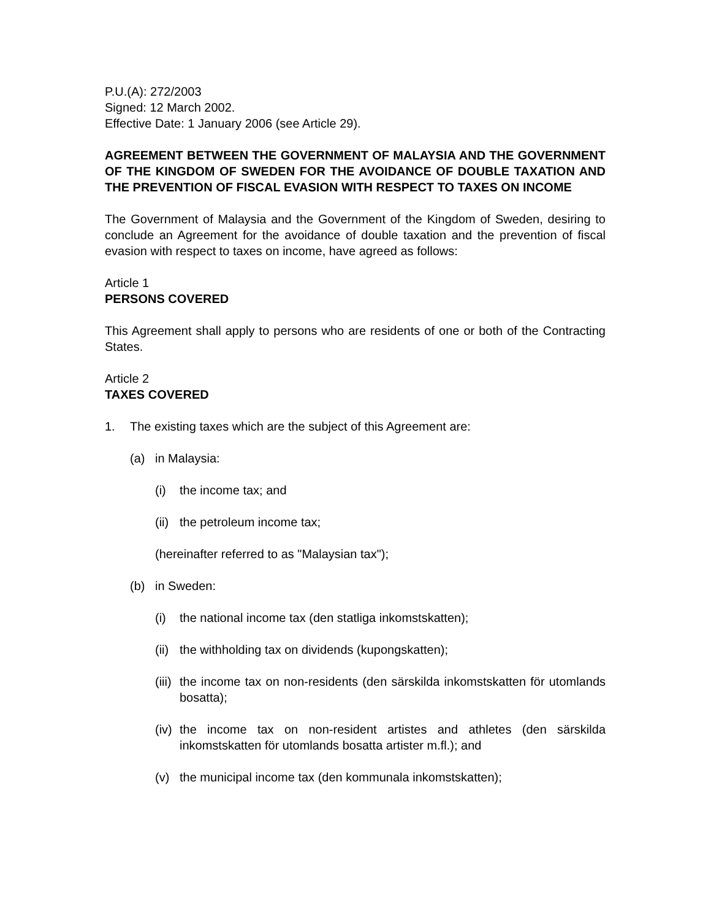P.U.(A): 272/2003
Signed: 12 March 2002.
Effective Date: 1 January 2006 (see Article 29).
AGREEMENT BETWEEN THE GOVERNMENT OF MALAYSIA AND THE GOVERNMENT OF THE KINGDOM OF SWEDEN FOR THE AVOIDANCE OF DOUBLE TAXATION AND THE PREVENTION OF FISCAL EVASION WITH RESPECT TO TAXES ON INCOME
The Government of Malaysia and the Government of the Kingdom of Sweden, desiring to conclude an Agreement for the avoidance of double taxation and the prevention of fiscal evasion with respect to taxes on income, have agreed as follows:
Article 1
PERSONS COVERED
This Agreement shall apply to persons who are residents of one or both of the Contracting States.
Article 2
TAXES COVERED
1. The existing taxes which are the subject of this Agreement are:
(a) in Malaysia:
(i) the income tax; and
(ii) the petroleum income tax;
(hereinafter referred to as "Malaysian tax");
(b) in Sweden:
(i) the national income tax (den statliga inkomstskatten);
(ii) the withholding tax on dividends (kupongskatten);
(iii) the income tax on non-residents (den särskilda inkomstskatten för utomlands bosatta);
(iv) the income tax on non-resident artistes and athletes (den särskilda inkomstskatten för utomlands bosatta artister m.fl.); and
(v) the municipal income tax (den kommunala inkomstskatten);